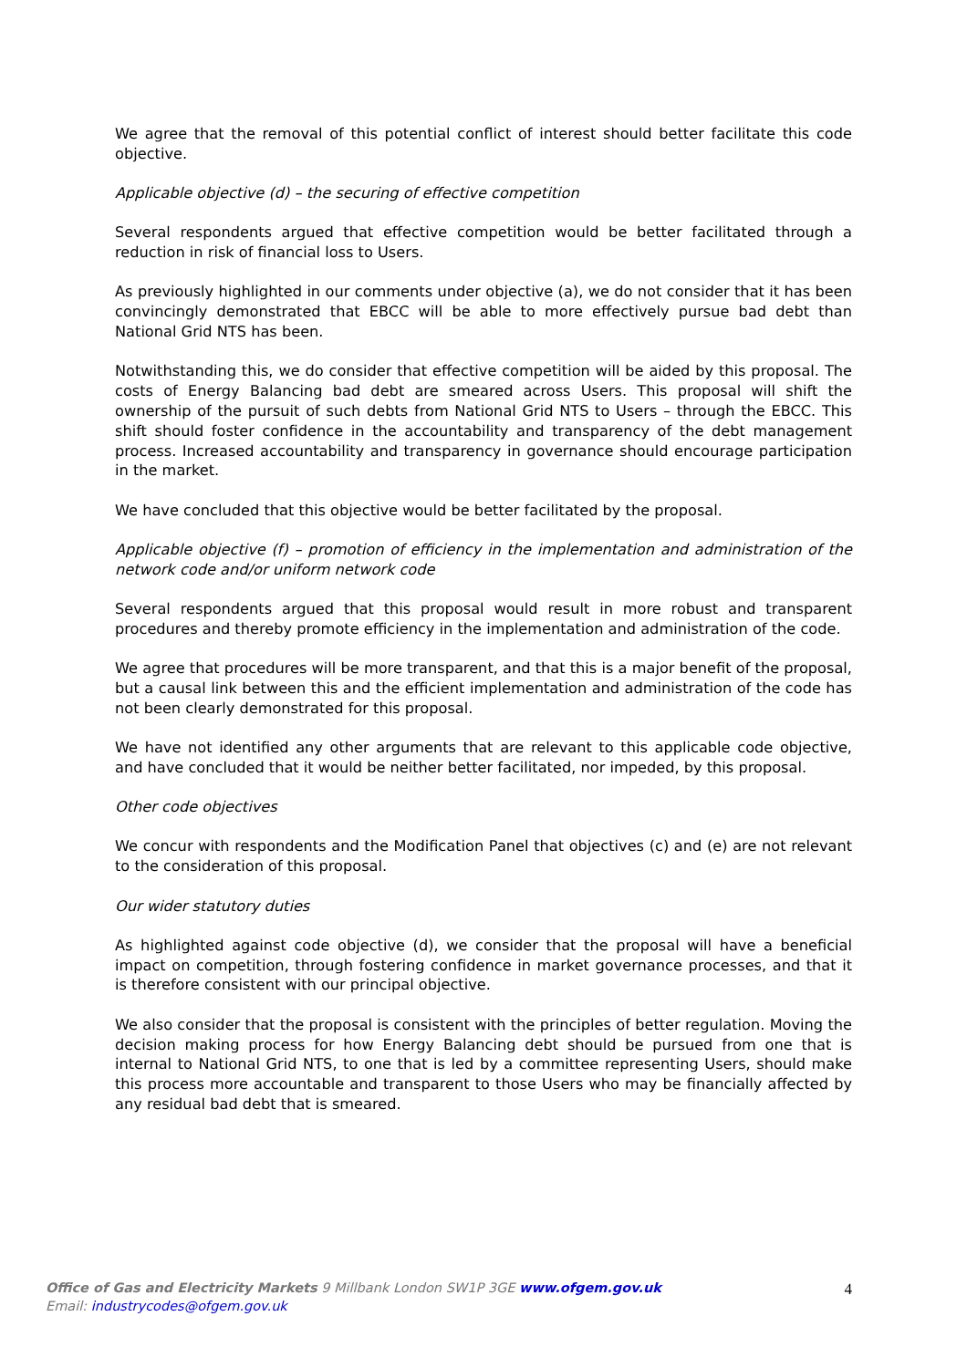We agree that the removal of this potential conflict of interest should better facilitate this code objective.
Applicable objective (d) – the securing of effective competition
Several respondents argued that effective competition would be better facilitated through a reduction in risk of financial loss to Users.
As previously highlighted in our comments under objective (a), we do not consider that it has been convincingly demonstrated that EBCC will be able to more effectively pursue bad debt than National Grid NTS has been.
Notwithstanding this, we do consider that effective competition will be aided by this proposal. The costs of Energy Balancing bad debt are smeared across Users. This proposal will shift the ownership of the pursuit of such debts from National Grid NTS to Users – through the EBCC. This shift should foster confidence in the accountability and transparency of the debt management process. Increased accountability and transparency in governance should encourage participation in the market.
We have concluded that this objective would be better facilitated by the proposal.
Applicable objective (f) – promotion of efficiency in the implementation and administration of the network code and/or uniform network code
Several respondents argued that this proposal would result in more robust and transparent procedures and thereby promote efficiency in the implementation and administration of the code.
We agree that procedures will be more transparent, and that this is a major benefit of the proposal, but a causal link between this and the efficient implementation and administration of the code has not been clearly demonstrated for this proposal.
We have not identified any other arguments that are relevant to this applicable code objective, and have concluded that it would be neither better facilitated, nor impeded, by this proposal.
Other code objectives
We concur with respondents and the Modification Panel that objectives (c) and (e) are not relevant to the consideration of this proposal.
Our wider statutory duties
As highlighted against code objective (d), we consider that the proposal will have a beneficial impact on competition, through fostering confidence in market governance processes, and that it is therefore consistent with our principal objective.
We also consider that the proposal is consistent with the principles of better regulation. Moving the decision making process for how Energy Balancing debt should be pursued from one that is internal to National Grid NTS, to one that is led by a committee representing Users, should make this process more accountable and transparent to those Users who may be financially affected by any residual bad debt that is smeared.
Office of Gas and Electricity Markets 9 Millbank London SW1P 3GE www.ofgem.gov.uk
Email: industrycodes@ofgem.gov.uk
4